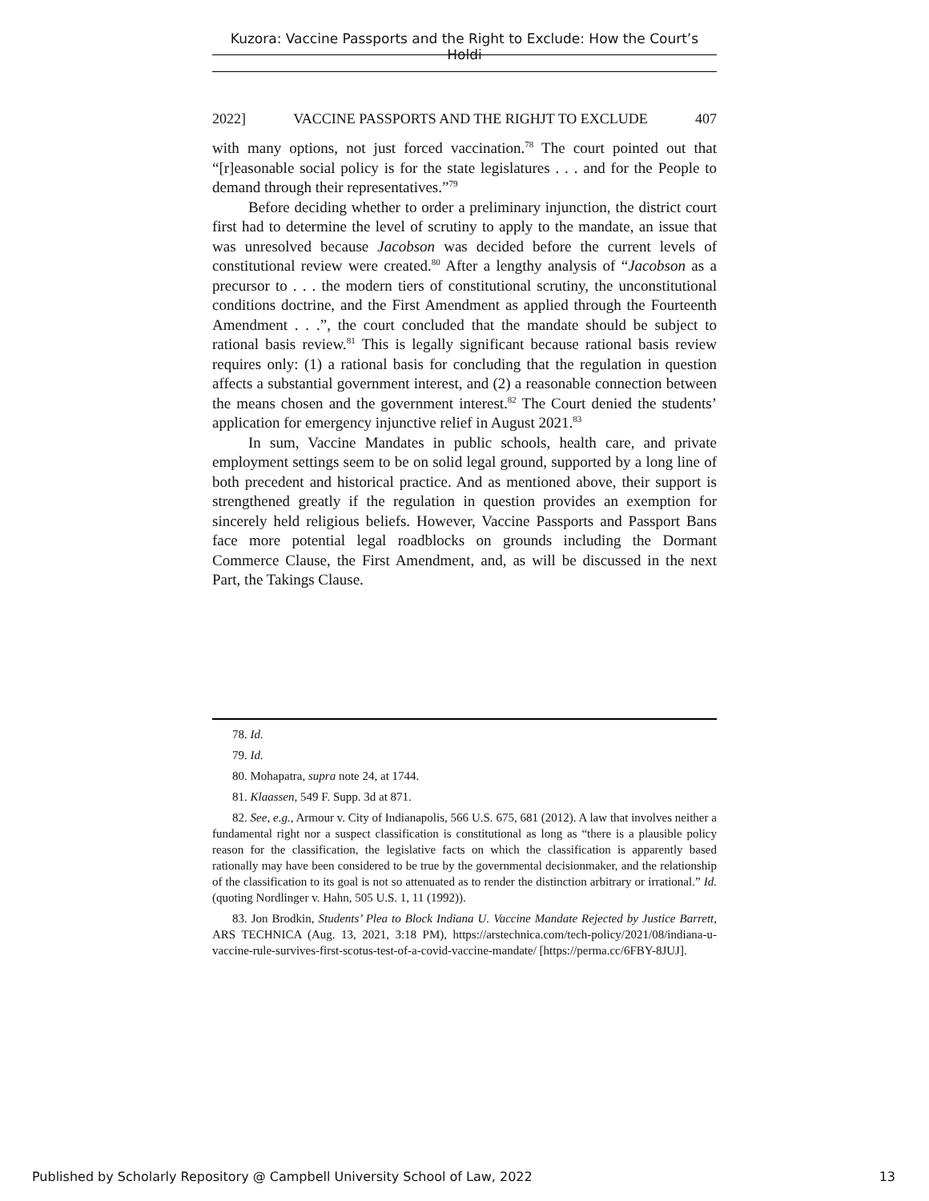Kuzora: Vaccine Passports and the Right to Exclude: How the Court’s Holdi
2022] VACCINE PASSPORTS AND THE RIGHJT TO EXCLUDE 407
with many options, not just forced vaccination.<sup>78</sup> The court pointed out that “[r]easonable social policy is for the state legislatures . . . and for the People to demand through their representatives.”<sup>79</sup>
Before deciding whether to order a preliminary injunction, the district court first had to determine the level of scrutiny to apply to the mandate, an issue that was unresolved because Jacobson was decided before the current levels of constitutional review were created.<sup>80</sup> After a lengthy analysis of “Jacobson as a precursor to . . . the modern tiers of constitutional scrutiny, the unconstitutional conditions doctrine, and the First Amendment as applied through the Fourteenth Amendment . . .”, the court concluded that the mandate should be subject to rational basis review.<sup>81</sup> This is legally significant because rational basis review requires only: (1) a rational basis for concluding that the regulation in question affects a substantial government interest, and (2) a reasonable connection between the means chosen and the government interest.<sup>82</sup> The Court denied the students’ application for emergency injunctive relief in August 2021.<sup>83</sup>
In sum, Vaccine Mandates in public schools, health care, and private employment settings seem to be on solid legal ground, supported by a long line of both precedent and historical practice. And as mentioned above, their support is strengthened greatly if the regulation in question provides an exemption for sincerely held religious beliefs. However, Vaccine Passports and Passport Bans face more potential legal roadblocks on grounds including the Dormant Commerce Clause, the First Amendment, and, as will be discussed in the next Part, the Takings Clause.
78. Id.
79. Id.
80. Mohapatra, supra note 24, at 1744.
81. Klaassen, 549 F. Supp. 3d at 871.
82. See, e.g., Armour v. City of Indianapolis, 566 U.S. 675, 681 (2012). A law that involves neither a fundamental right nor a suspect classification is constitutional as long as “there is a plausible policy reason for the classification, the legislative facts on which the classification is apparently based rationally may have been considered to be true by the governmental decisionmaker, and the relationship of the classification to its goal is not so attenuated as to render the distinction arbitrary or irrational.” Id. (quoting Nordlinger v. Hahn, 505 U.S. 1, 11 (1992)).
83. Jon Brodkin, Students’ Plea to Block Indiana U. Vaccine Mandate Rejected by Justice Barrett, ARS TECHNICA (Aug. 13, 2021, 3:18 PM), https://arstechnica.com/tech-policy/2021/08/indiana-u-vaccine-rule-survives-first-scotus-test-of-a-covid-vaccine-mandate/ [https://perma.cc/6FBY-8JUJ].
Published by Scholarly Repository @ Campbell University School of Law, 2022 13